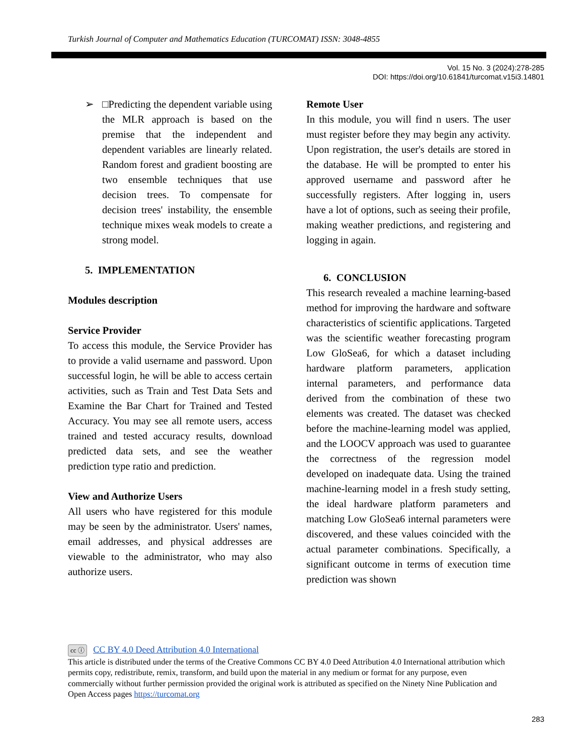Turkish Journal of Computer and Mathematics Education (TURCOMAT) ISSN: 3048-4855
Vol. 15 No. 3 (2024):278-285
DOI: https://doi.org/10.61841/turcomat.v15i3.14801
➢ □Predicting the dependent variable using the MLR approach is based on the premise that the independent and dependent variables are linearly related. Random forest and gradient boosting are two ensemble techniques that use decision trees. To compensate for decision trees' instability, the ensemble technique mixes weak models to create a strong model.
5. IMPLEMENTATION
Modules description
Service Provider
To access this module, the Service Provider has to provide a valid username and password. Upon successful login, he will be able to access certain activities, such as Train and Test Data Sets and Examine the Bar Chart for Trained and Tested Accuracy. You may see all remote users, access trained and tested accuracy results, download predicted data sets, and see the weather prediction type ratio and prediction.
View and Authorize Users
All users who have registered for this module may be seen by the administrator. Users' names, email addresses, and physical addresses are viewable to the administrator, who may also authorize users.
Remote User
In this module, you will find n users. The user must register before they may begin any activity. Upon registration, the user's details are stored in the database. He will be prompted to enter his approved username and password after he successfully registers. After logging in, users have a lot of options, such as seeing their profile, making weather predictions, and registering and logging in again.
6. CONCLUSION
This research revealed a machine learning-based method for improving the hardware and software characteristics of scientific applications. Targeted was the scientific weather forecasting program Low GloSea6, for which a dataset including hardware platform parameters, application internal parameters, and performance data derived from the combination of these two elements was created. The dataset was checked before the machine-learning model was applied, and the LOOCV approach was used to guarantee the correctness of the regression model developed on inadequate data. Using the trained machine-learning model in a fresh study setting, the ideal hardware platform parameters and matching Low GloSea6 internal parameters were discovered, and these values coincided with the actual parameter combinations. Specifically, a significant outcome in terms of execution time prediction was shown
cc ⓘ CC BY 4.0 Deed Attribution 4.0 International
This article is distributed under the terms of the Creative Commons CC BY 4.0 Deed Attribution 4.0 International attribution which permits copy, redistribute, remix, transform, and build upon the material in any medium or format for any purpose, even commercially without further permission provided the original work is attributed as specified on the Ninety Nine Publication and Open Access pages https://turcomat.org
283